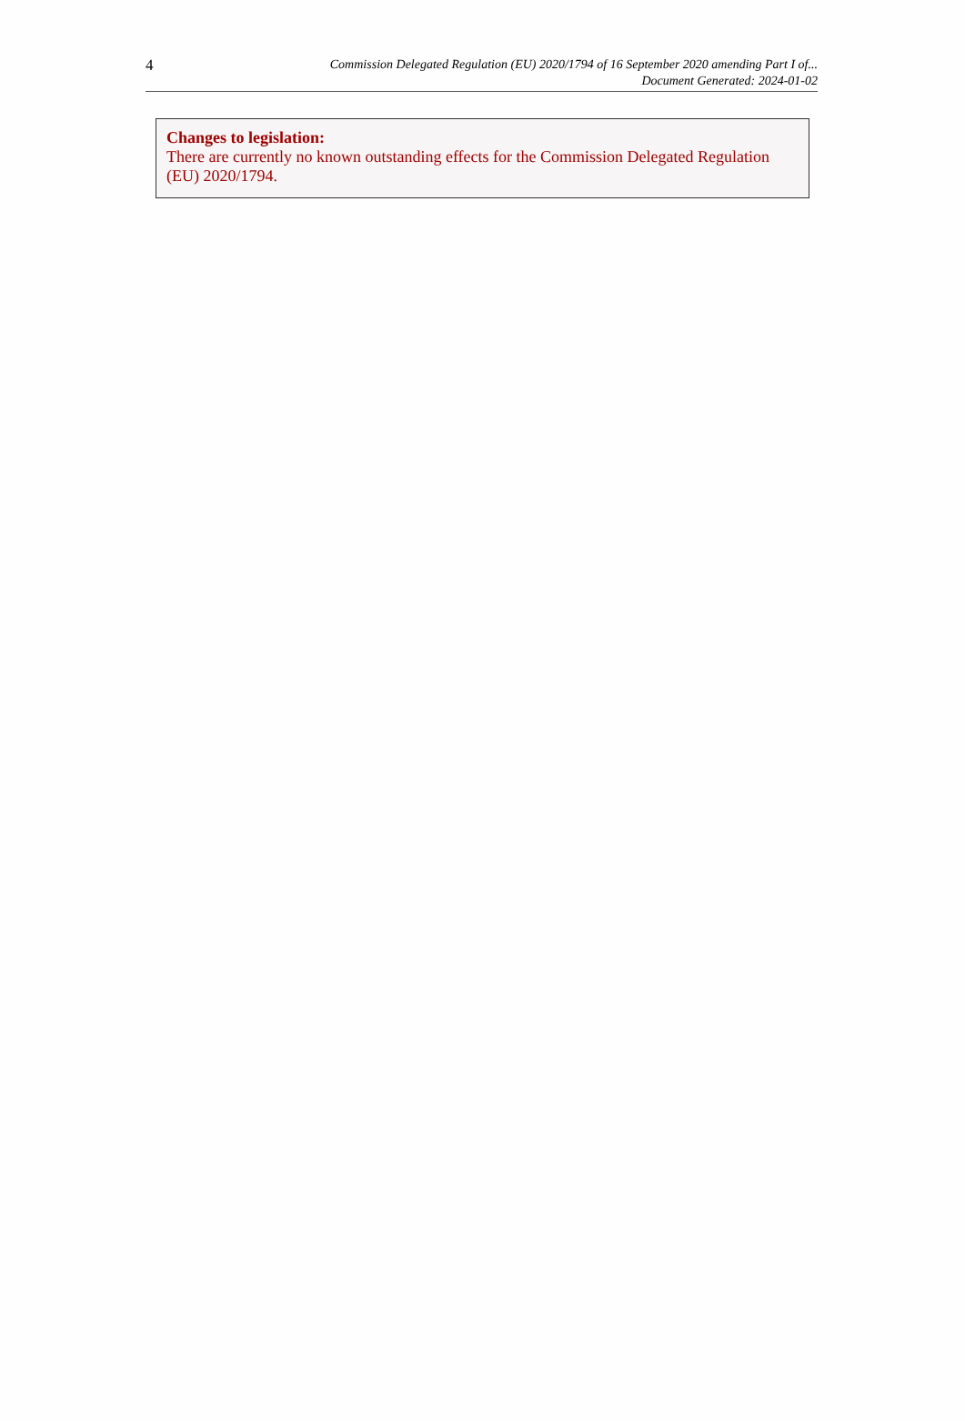4
Commission Delegated Regulation (EU) 2020/1794 of 16 September 2020 amending Part I of...
Document Generated: 2024-01-02
Changes to legislation:
There are currently no known outstanding effects for the Commission Delegated Regulation (EU) 2020/1794.